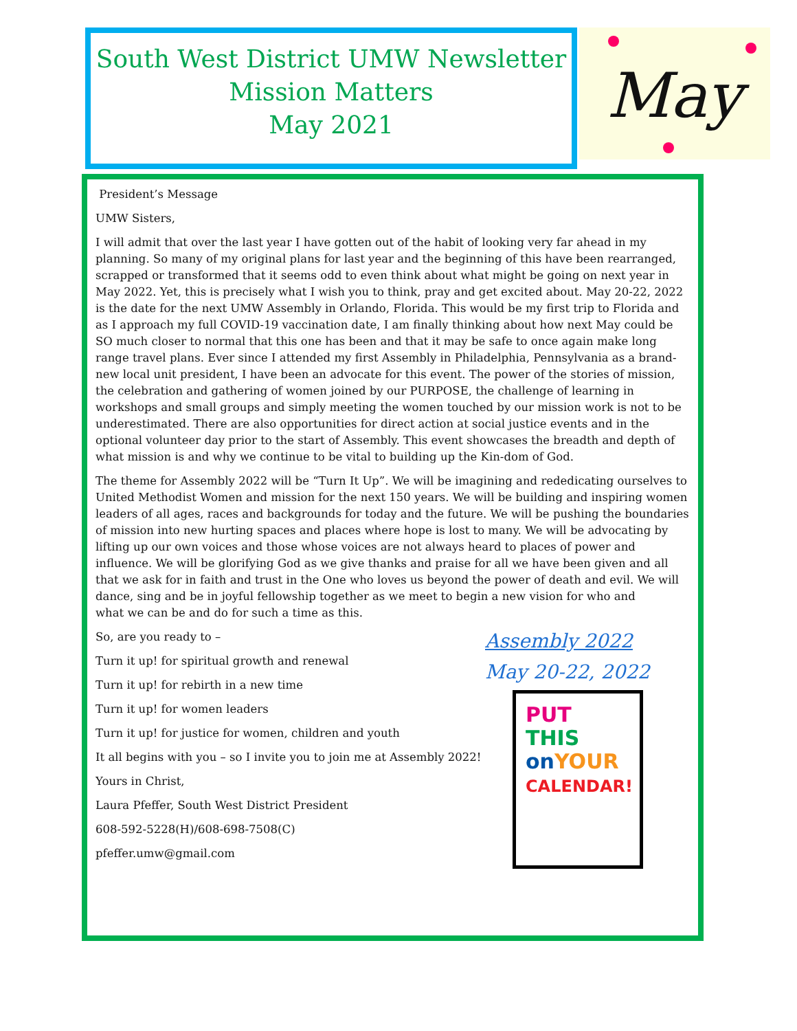South West District UMW Newsletter
Mission Matters
May 2021
May
President’s Message
UMW Sisters,
I will admit that over the last year I have gotten out of the habit of looking very far ahead in my planning. So many of my original plans for last year and the beginning of this have been rearranged, scrapped or transformed that it seems odd to even think about what might be going on next year in May 2022. Yet, this is precisely what I wish you to think, pray and get excited about. May 20-22, 2022 is the date for the next UMW Assembly in Orlando, Florida. This would be my first trip to Florida and as I approach my full COVID-19 vaccination date, I am finally thinking about how next May could be SO much closer to normal that this one has been and that it may be safe to once again make long range travel plans. Ever since I attended my first Assembly in Philadelphia, Pennsylvania as a brand-new local unit president, I have been an advocate for this event. The power of the stories of mission, the celebration and gathering of women joined by our PURPOSE, the challenge of learning in workshops and small groups and simply meeting the women touched by our mission work is not to be underestimated. There are also opportunities for direct action at social justice events and in the optional volunteer day prior to the start of Assembly. This event showcases the breadth and depth of what mission is and why we continue to be vital to building up the Kin-dom of God.
The theme for Assembly 2022 will be “Turn It Up”. We will be imagining and rededicating ourselves to United Methodist Women and mission for the next 150 years. We will be building and inspiring women leaders of all ages, races and backgrounds for today and the future. We will be pushing the boundaries of mission into new hurting spaces and places where hope is lost to many. We will be advocating by lifting up our own voices and those whose voices are not always heard to places of power and influence. We will be glorifying God as we give thanks and praise for all we have been given and all that we ask for in faith and trust in the One who loves us beyond the power of death and evil. We will dance, sing and be in joyful fellowship together as we meet to begin a new vision for who and
what we can be and do for such a time as this.
So, are you ready to –
Turn it up! for spiritual growth and renewal
Turn it up! for rebirth in a new time
Turn it up! for women leaders
Turn it up! for justice for women, children and youth
It all begins with you – so I invite you to join me at Assembly 2022!
Yours in Christ,
Laura Pfeffer, South West District President
608-592-5228(H)/608-698-7508(C)
pfeffer.umw@gmail.com
Assembly 2022
May 20-22, 2022
PUT THIS
on YOUR
CALENDAR!